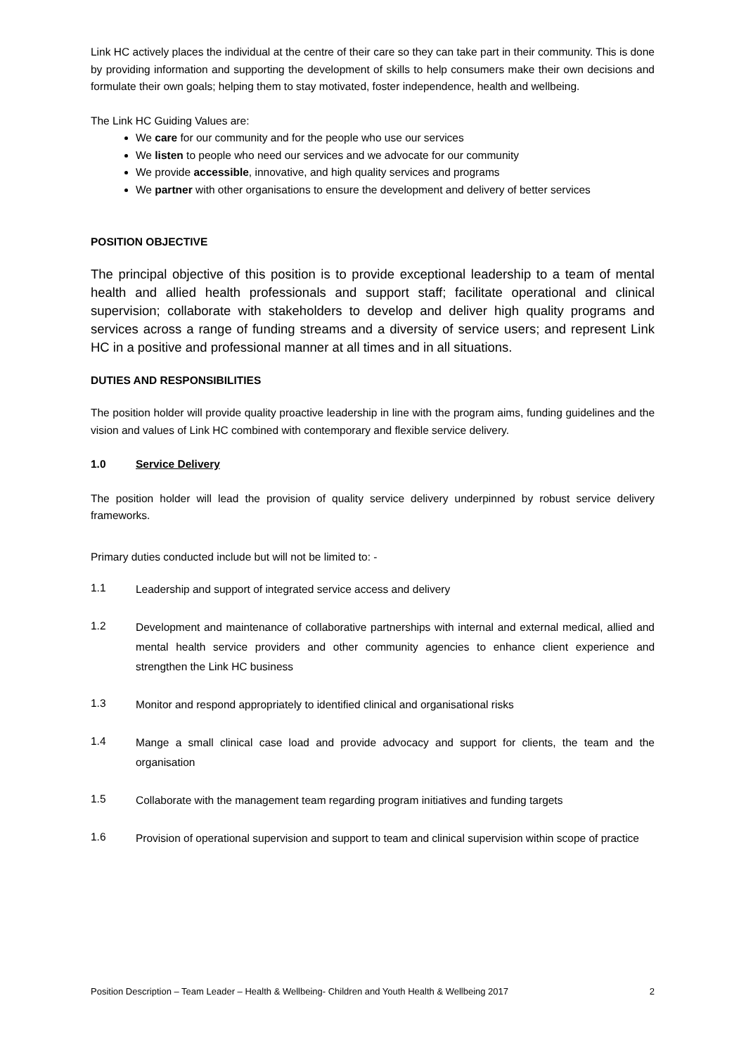Link HC actively places the individual at the centre of their care so they can take part in their community. This is done by providing information and supporting the development of skills to help consumers make their own decisions and formulate their own goals; helping them to stay motivated, foster independence, health and wellbeing.
The Link HC Guiding Values are:
We care for our community and for the people who use our services
We listen to people who need our services and we advocate for our community
We provide accessible, innovative, and high quality services and programs
We partner with other organisations to ensure the development and delivery of better services
POSITION OBJECTIVE
The principal objective of this position is to provide exceptional leadership to a team of mental health and allied health professionals and support staff; facilitate operational and clinical supervision; collaborate with stakeholders to develop and deliver high quality programs and services across a range of funding streams and a diversity of service users; and represent Link HC in a positive and professional manner at all times and in all situations.
DUTIES AND RESPONSIBILITIES
The position holder will provide quality proactive leadership in line with the program aims, funding guidelines and the vision and values of Link HC combined with contemporary and flexible service delivery.
1.0 Service Delivery
The position holder will lead the provision of quality service delivery underpinned by robust service delivery frameworks.
Primary duties conducted include but will not be limited to: -
1.1 Leadership and support of integrated service access and delivery
1.2 Development and maintenance of collaborative partnerships with internal and external medical, allied and mental health service providers and other community agencies to enhance client experience and strengthen the Link HC business
1.3 Monitor and respond appropriately to identified clinical and organisational risks
1.4 Mange a small clinical case load and provide advocacy and support for clients, the team and the organisation
1.5 Collaborate with the management team regarding program initiatives and funding targets
1.6 Provision of operational supervision and support to team and clinical supervision within scope of practice
Position Description – Team Leader – Health & Wellbeing- Children and Youth Health & Wellbeing 2017 2